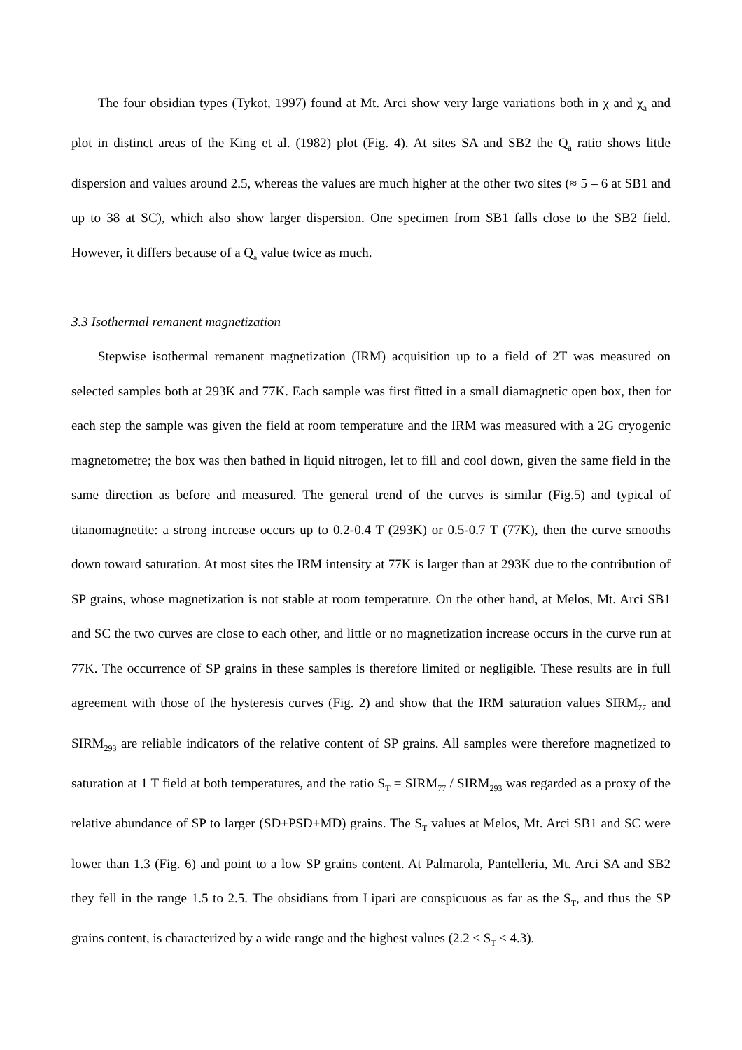The four obsidian types (Tykot, 1997) found at Mt. Arci show very large variations both in χ and χ<sub>a</sub> and plot in distinct areas of the King et al. (1982) plot (Fig. 4). At sites SA and SB2 the Q<sub>a</sub> ratio shows little dispersion and values around 2.5, whereas the values are much higher at the other two sites (≈ 5 – 6 at SB1 and up to 38 at SC), which also show larger dispersion. One specimen from SB1 falls close to the SB2 field. However, it differs because of a Q<sub>a</sub> value twice as much.
3.3 Isothermal remanent magnetization
Stepwise isothermal remanent magnetization (IRM) acquisition up to a field of 2T was measured on selected samples both at 293K and 77K. Each sample was first fitted in a small diamagnetic open box, then for each step the sample was given the field at room temperature and the IRM was measured with a 2G cryogenic magnetometre; the box was then bathed in liquid nitrogen, let to fill and cool down, given the same field in the same direction as before and measured. The general trend of the curves is similar (Fig.5) and typical of titanomagnetite: a strong increase occurs up to 0.2-0.4 T (293K) or 0.5-0.7 T (77K), then the curve smooths down toward saturation. At most sites the IRM intensity at 77K is larger than at 293K due to the contribution of SP grains, whose magnetization is not stable at room temperature. On the other hand, at Melos, Mt. Arci SB1 and SC the two curves are close to each other, and little or no magnetization increase occurs in the curve run at 77K. The occurrence of SP grains in these samples is therefore limited or negligible. These results are in full agreement with those of the hysteresis curves (Fig. 2) and show that the IRM saturation values SIRM<sub>77</sub> and SIRM<sub>293</sub> are reliable indicators of the relative content of SP grains. All samples were therefore magnetized to saturation at 1 T field at both temperatures, and the ratio S<sub>T</sub> = SIRM<sub>77</sub> / SIRM<sub>293</sub> was regarded as a proxy of the relative abundance of SP to larger (SD+PSD+MD) grains. The S<sub>T</sub> values at Melos, Mt. Arci SB1 and SC were lower than 1.3 (Fig. 6) and point to a low SP grains content. At Palmarola, Pantelleria, Mt. Arci SA and SB2 they fell in the range 1.5 to 2.5. The obsidians from Lipari are conspicuous as far as the S<sub>T</sub>, and thus the SP grains content, is characterized by a wide range and the highest values (2.2 ≤ S<sub>T</sub> ≤ 4.3).